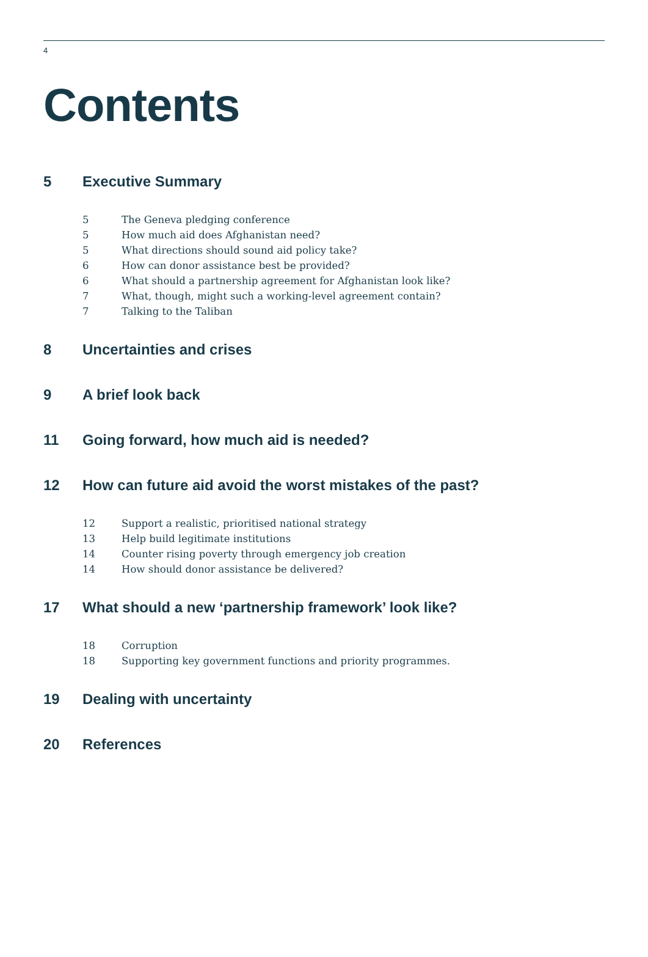4
Contents
5 Executive Summary
5 The Geneva pledging conference
5 How much aid does Afghanistan need?
5 What directions should sound aid policy take?
6 How can donor assistance best be provided?
6 What should a partnership agreement for Afghanistan look like?
7 What, though, might such a working-level agreement contain?
7 Talking to the Taliban
8 Uncertainties and crises
9 A brief look back
11 Going forward, how much aid is needed?
12 How can future aid avoid the worst mistakes of the past?
12 Support a realistic, prioritised national strategy
13 Help build legitimate institutions
14 Counter rising poverty through emergency job creation
14 How should donor assistance be delivered?
17 What should a new ‘partnership framework’ look like?
18 Corruption
18 Supporting key government functions and priority programmes.
19 Dealing with uncertainty
20 References